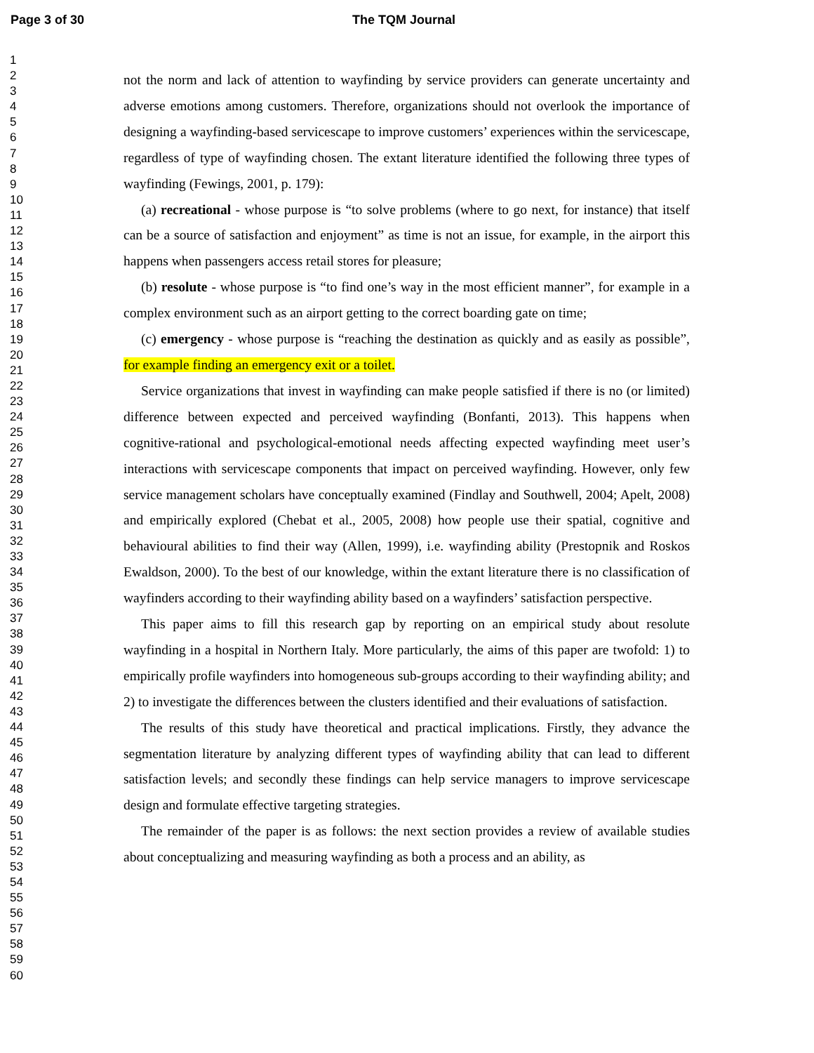Page 3 of 30 The TQM Journal
1
2
3
4
5
6
7
8
9
10
11
12
13
14
15
16
17
18
19
20
21
22
23
24
25
26
27
28
29
30
31
32
33
34
35
36
37
38
39
40
41
42
43
44
45
46
47
48
49
50
51
52
53
54
55
56
57
58
59
60
not the norm and lack of attention to wayfinding by service providers can generate uncertainty and adverse emotions among customers. Therefore, organizations should not overlook the importance of designing a wayfinding-based servicescape to improve customers’ experiences within the servicescape, regardless of type of wayfinding chosen. The extant literature identified the following three types of wayfinding (Fewings, 2001, p. 179):
(a) recreational - whose purpose is “to solve problems (where to go next, for instance) that itself can be a source of satisfaction and enjoyment” as time is not an issue, for example, in the airport this happens when passengers access retail stores for pleasure;
(b) resolute - whose purpose is “to find one’s way in the most efficient manner”, for example in a complex environment such as an airport getting to the correct boarding gate on time;
(c) emergency - whose purpose is “reaching the destination as quickly and as easily as possible”, for example finding an emergency exit or a toilet.
Service organizations that invest in wayfinding can make people satisfied if there is no (or limited) difference between expected and perceived wayfinding (Bonfanti, 2013). This happens when cognitive-rational and psychological-emotional needs affecting expected wayfinding meet user’s interactions with servicescape components that impact on perceived wayfinding. However, only few service management scholars have conceptually examined (Findlay and Southwell, 2004; Apelt, 2008) and empirically explored (Chebat et al., 2005, 2008) how people use their spatial, cognitive and behavioural abilities to find their way (Allen, 1999), i.e. wayfinding ability (Prestopnik and Roskos Ewaldson, 2000). To the best of our knowledge, within the extant literature there is no classification of wayfinders according to their wayfinding ability based on a wayfinders’ satisfaction perspective.
This paper aims to fill this research gap by reporting on an empirical study about resolute wayfinding in a hospital in Northern Italy. More particularly, the aims of this paper are twofold: 1) to empirically profile wayfinders into homogeneous sub-groups according to their wayfinding ability; and 2) to investigate the differences between the clusters identified and their evaluations of satisfaction.
The results of this study have theoretical and practical implications. Firstly, they advance the segmentation literature by analyzing different types of wayfinding ability that can lead to different satisfaction levels; and secondly these findings can help service managers to improve servicescape design and formulate effective targeting strategies.
The remainder of the paper is as follows: the next section provides a review of available studies about conceptualizing and measuring wayfinding as both a process and an ability, as